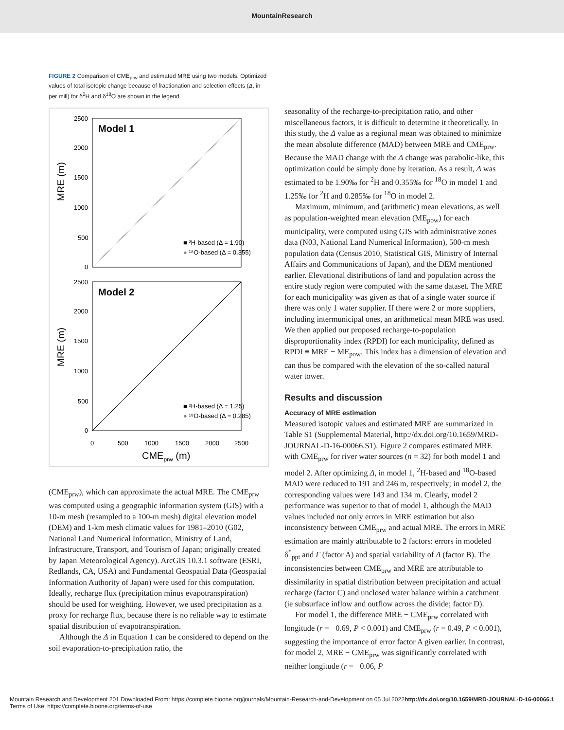MountainResearch
FIGURE 2 Comparison of CME<sub>prw</sub> and estimated MRE using two models. Optimized values of total isotopic change because of fractionation and selection effects (Δ, in per mill) for δ<sup>2</sup>H and δ<sup>18</sup>O are shown in the legend.
Model 1
Model 2
2500
2000
1500
1000
500
0
2500
2000
1500
1000
500
0
0
500
1000
1500
2000
2500
MRE (m)
MRE (m)
CMEprw (m)
■ ²H-based (Δ = 1.90)
● ¹⁸O-based (Δ = 0.355)
■ ²H-based (Δ = 1.25)
● ¹⁸O-based (Δ = 0.285)
(CME<sub>prw</sub>), which can approximate the actual MRE. The CME<sub>prw</sub> was computed using a geographic information system (GIS) with a 10-m mesh (resampled to a 100-m mesh) digital elevation model (DEM) and 1-km mesh climatic values for 1981–2010 (G02, National Land Numerical Information, Ministry of Land, Infrastructure, Transport, and Tourism of Japan; originally created by Japan Meteorological Agency). ArcGIS 10.3.1 software (ESRI, Redlands, CA, USA) and Fundamental Geospatial Data (Geospatial Information Authority of Japan) were used for this computation. Ideally, recharge flux (precipitation minus evapotranspiration) should be used for weighting. However, we used precipitation as a proxy for recharge flux, because there is no reliable way to estimate spatial distribution of evapotranspiration.
Although the Δ in Equation 1 can be considered to depend on the soil evaporation-to-precipitation ratio, the
seasonality of the recharge-to-precipitation ratio, and other miscellaneous factors, it is difficult to determine it theoretically. In this study, the Δ value as a regional mean was obtained to minimize the mean absolute difference (MAD) between MRE and CME<sub>prw</sub>. Because the MAD change with the Δ change was parabolic-like, this optimization could be simply done by iteration. As a result, Δ was estimated to be 1.90‰ for <sup>2</sup>H and 0.355‰ for <sup>18</sup>O in model 1 and 1.25‰ for <sup>2</sup>H and 0.285‰ for <sup>18</sup>O in model 2.
Maximum, minimum, and (arithmetic) mean elevations, as well as population-weighted mean elevation (ME<sub>pow</sub>) for each municipality, were computed using GIS with administrative zones data (N03, National Land Numerical Information), 500-m mesh population data (Census 2010, Statistical GIS, Ministry of Internal Affairs and Communications of Japan), and the DEM mentioned earlier. Elevational distributions of land and population across the entire study region were computed with the same dataset. The MRE for each municipality was given as that of a single water source if there was only 1 water supplier. If there were 2 or more suppliers, including intermunicipal ones, an arithmetical mean MRE was used. We then applied our proposed recharge-to-population disproportionality index (RPDI) for each municipality, defined as RPDI ≡ MRE − ME<sub>pow</sub>. This index has a dimension of elevation and can thus be compared with the elevation of the so-called natural water tower.
Results and discussion
Accuracy of MRE estimation
Measured isotopic values and estimated MRE are summarized in Table S1 (Supplemental Material, http://dx.doi.org/10.1659/MRD-JOURNAL-D-16-00066.S1). Figure 2 compares estimated MRE with CME<sub>prw</sub> for river water sources (n = 32) for both model 1 and model 2. After optimizing Δ, in model 1, <sup>2</sup>H-based and <sup>18</sup>O-based MAD were reduced to 191 and 246 m, respectively; in model 2, the corresponding values were 143 and 134 m. Clearly, model 2 performance was superior to that of model 1, although the MAD values included not only errors in MRE estimation but also inconsistency between CME<sub>prw</sub> and actual MRE. The errors in MRE estimation are mainly attributable to 2 factors: errors in modeled δ<sup>*</sup><sub>ppt</sub> and Γ (factor A) and spatial variability of Δ (factor B). The inconsistencies between CME<sub>prw</sub> and MRE are attributable to dissimilarity in spatial distribution between precipitation and actual recharge (factor C) and unclosed water balance within a catchment (ie subsurface inflow and outflow across the divide; factor D).
For model 1, the difference MRE − CME<sub>prw</sub> correlated with longitude (r = −0.69, P < 0.001) and CME<sub>prw</sub> (r = 0.49, P < 0.001), suggesting the importance of error factor A given earlier. In contrast, for model 2, MRE − CME<sub>prw</sub> was significantly correlated with neither longitude (r = −0.06, P
Mountain Research and Development 201 Downloaded From: https://complete.bioone.org/journals/Mountain-Research-and-Development on 05 Jul 2022
Terms of Use: https://complete.bioone.org/terms-of-use
http://dx.doi.org/10.1659/MRD-JOURNAL-D-16-00066.1